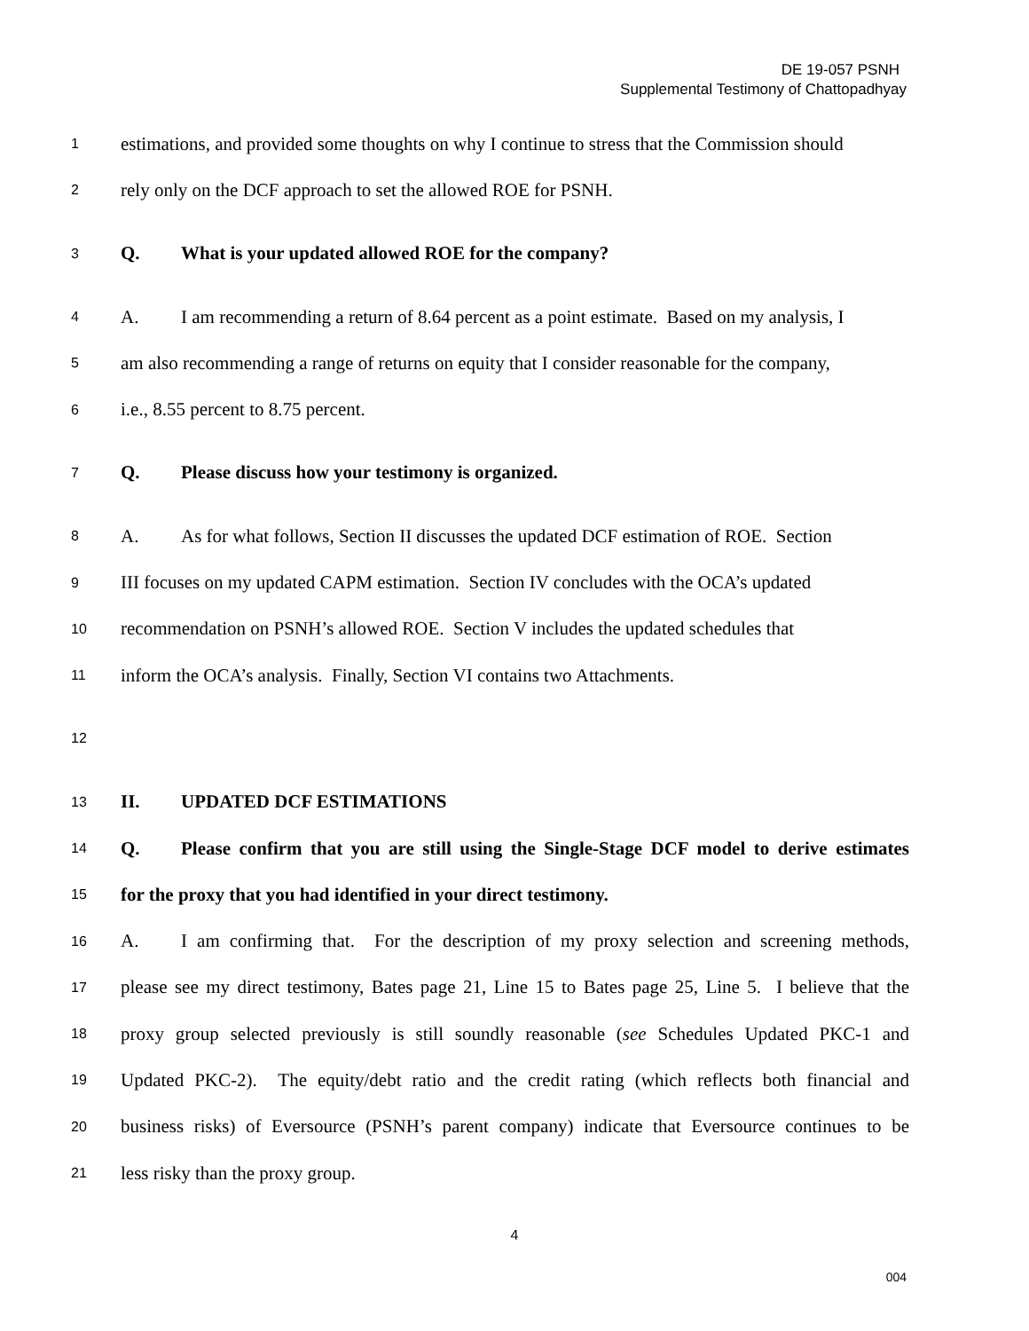DE 19-057 PSNH
Supplemental Testimony of Chattopadhyay
1 estimations, and provided some thoughts on why I continue to stress that the Commission should
2 rely only on the DCF approach to set the allowed ROE for PSNH.
3 Q. What is your updated allowed ROE for the company?
4 A. I am recommending a return of 8.64 percent as a point estimate. Based on my analysis, I
5 am also recommending a range of returns on equity that I consider reasonable for the company,
6 i.e., 8.55 percent to 8.75 percent.
7 Q. Please discuss how your testimony is organized.
8 A. As for what follows, Section II discusses the updated DCF estimation of ROE. Section
9 III focuses on my updated CAPM estimation. Section IV concludes with the OCA’s updated
10 recommendation on PSNH’s allowed ROE. Section V includes the updated schedules that
11 inform the OCA’s analysis. Finally, Section VI contains two Attachments.
12
13 II. UPDATED DCF ESTIMATIONS
14 Q. Please confirm that you are still using the Single-Stage DCF model to derive estimates
15 for the proxy that you had identified in your direct testimony.
16 A. I am confirming that. For the description of my proxy selection and screening methods,
17 please see my direct testimony, Bates page 21, Line 15 to Bates page 25, Line 5. I believe that the
18 proxy group selected previously is still soundly reasonable (see Schedules Updated PKC-1 and
19 Updated PKC-2). The equity/debt ratio and the credit rating (which reflects both financial and
20 business risks) of Eversource (PSNH’s parent company) indicate that Eversource continues to be
21 less risky than the proxy group.
4
004